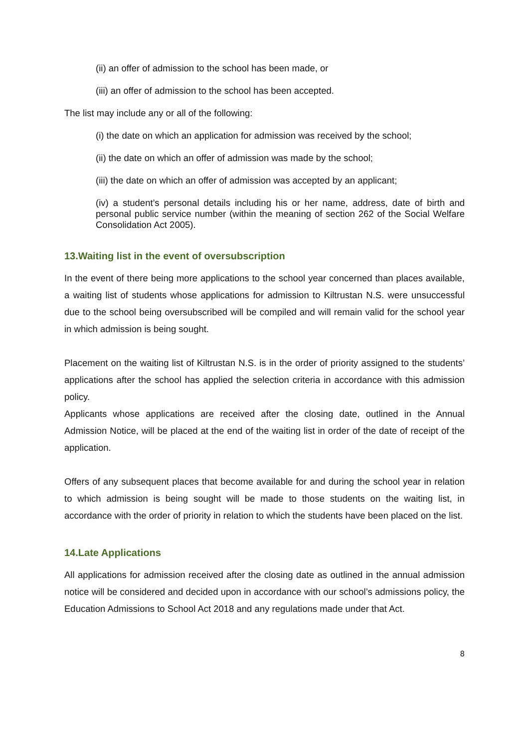(ii) an offer of admission to the school has been made, or
(iii) an offer of admission to the school has been accepted.
The list may include any or all of the following:
(i) the date on which an application for admission was received by the school;
(ii) the date on which an offer of admission was made by the school;
(iii) the date on which an offer of admission was accepted by an applicant;
(iv) a student’s personal details including his or her name, address, date of birth and personal public service number (within the meaning of section 262 of the Social Welfare Consolidation Act 2005).
13.Waiting list in the event of oversubscription
In the event of there being more applications to the school year concerned than places available, a waiting list of students whose applications for admission to Kiltrustan N.S. were unsuccessful due to the school being oversubscribed will be compiled and will remain valid for the school year in which admission is being sought.
Placement on the waiting list of Kiltrustan N.S. is in the order of priority assigned to the students’ applications after the school has applied the selection criteria in accordance with this admission policy.
Applicants whose applications are received after the closing date, outlined in the Annual Admission Notice, will be placed at the end of the waiting list in order of the date of receipt of the application.
Offers of any subsequent places that become available for and during the school year in relation to which admission is being sought will be made to those students on the waiting list, in accordance with the order of priority in relation to which the students have been placed on the list.
14.Late Applications
All applications for admission received after the closing date as outlined in the annual admission notice will be considered and decided upon in accordance with our school’s admissions policy, the Education Admissions to School Act 2018 and any regulations made under that Act.
8